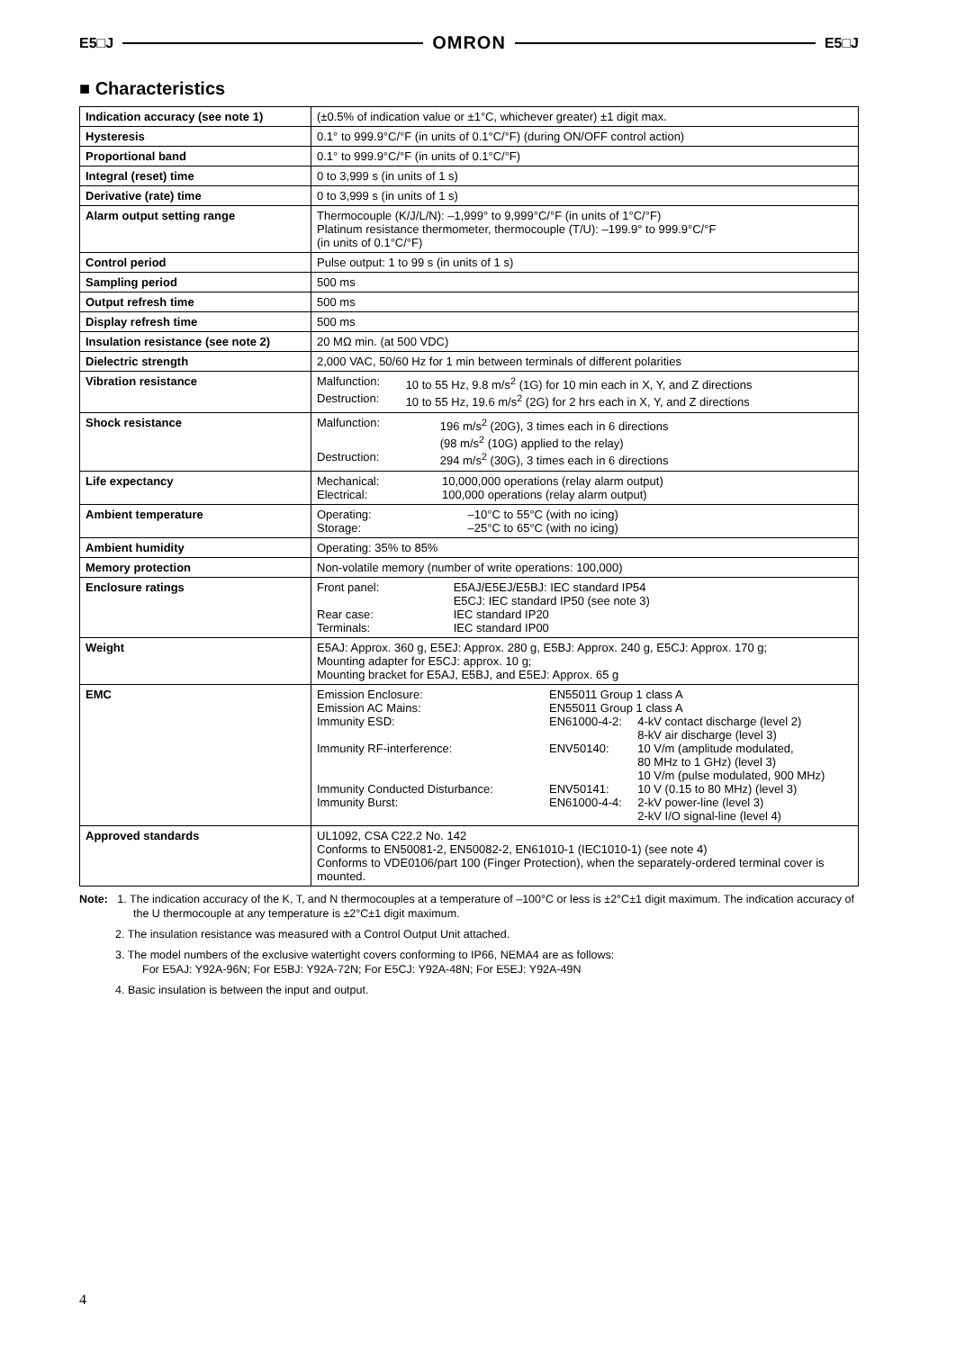E5□J OMRON E5□J
■ Characteristics
| Indication accuracy (see note 1) | (±0.5% of indication value or ±1°C, whichever greater) ±1 digit max. |
| Hysteresis | 0.1° to 999.9°C/°F (in units of 0.1°C/°F) (during ON/OFF control action) |
| Proportional band | 0.1° to 999.9°C/°F (in units of 0.1°C/°F) |
| Integral (reset) time | 0 to 3,999 s (in units of 1 s) |
| Derivative (rate) time | 0 to 3,999 s (in units of 1 s) |
| Alarm output setting range | Thermocouple (K/J/L/N): –1,999° to 9,999°C/°F (in units of 1°C/°F) Platinum resistance thermometer, thermocouple (T/U): –199.9° to 999.9°C/°F (in units of 0.1°C/°F) |
| Control period | Pulse output: 1 to 99 s (in units of 1 s) |
| Sampling period | 500 ms |
| Output refresh time | 500 ms |
| Display refresh time | 500 ms |
| Insulation resistance (see note 2) | 20 MΩ min. (at 500 VDC) |
| Dielectric strength | 2,000 VAC, 50/60 Hz for 1 min between terminals of different polarities |
| Vibration resistance | / Malfunction: / 10 to 55 Hz, 9.8 m/s<sup>2</sup> (1G) for 10 min each in X, Y, and Z directions / / Destruction: / 10 to 55 Hz, 19.6 m/s<sup>2</sup> (2G) for 2 hrs each in X, Y, and Z directions / |
| Shock resistance | / Malfunction: / 196 m/s<sup>2</sup> (20G), 3 times each in 6 directions (98 m/s<sup>2</sup> (10G) applied to the relay) / / Destruction: / 294 m/s<sup>2</sup> (30G), 3 times each in 6 directions / |
| Life expectancy | / Mechanical: / 10,000,000 operations (relay alarm output) / / Electrical: / 100,000 operations (relay alarm output) / |
| Ambient temperature | / Operating: / –10°C to 55°C (with no icing) / / Storage: / –25°C to 65°C (with no icing) / |
| Ambient humidity | Operating: 35% to 85% |
| Memory protection | Non-volatile memory (number of write operations: 100,000) |
| Enclosure ratings | / Front panel: / E5AJ/E5EJ/E5BJ: IEC standard IP54 E5CJ: IEC standard IP50 (see note 3) / / Rear case: / IEC standard IP20 / / Terminals: / IEC standard IP00 / |
| Weight | E5AJ: Approx. 360 g, E5EJ: Approx. 280 g, E5BJ: Approx. 240 g, E5CJ: Approx. 170 g; Mounting adapter for E5CJ: approx. 10 g; Mounting bracket for E5AJ, E5BJ, and E5EJ: Approx. 65 g |
| EMC | / Emission Enclosure: / EN55011 Group 1 class A / / / Emission AC Mains: / EN55011 Group 1 class A / / / Immunity ESD: / EN61000-4-2: / 4-kV contact discharge (level 2) 8-kV air discharge (level 3) / / Immunity RF-interference: / ENV50140: / 10 V/m (amplitude modulated, 80 MHz to 1 GHz) (level 3) 10 V/m (pulse modulated, 900 MHz) / / Immunity Conducted Disturbance: / ENV50141: / 10 V (0.15 to 80 MHz) (level 3) / / Immunity Burst: / EN61000-4-4: / 2-kV power-line (level 3) 2-kV I/O signal-line (level 4) / |
| Approved standards | UL1092, CSA C22.2 No. 142 Conforms to EN50081-2, EN50082-2, EN61010-1 (IEC1010-1) (see note 4) Conforms to VDE0106/part 100 (Finger Protection), when the separately-ordered terminal cover is mounted. |
Note: 1. The indication accuracy of the K, T, and N thermocouples at a temperature of –100°C or less is ±2°C±1 digit maximum. The indication accuracy of the U thermocouple at any temperature is ±2°C±1 digit maximum.
2. The insulation resistance was measured with a Control Output Unit attached.
3. The model numbers of the exclusive watertight covers conforming to IP66, NEMA4 are as follows:
For E5AJ: Y92A-96N; For E5BJ: Y92A-72N; For E5CJ: Y92A-48N; For E5EJ: Y92A-49N
4. Basic insulation is between the input and output.
4